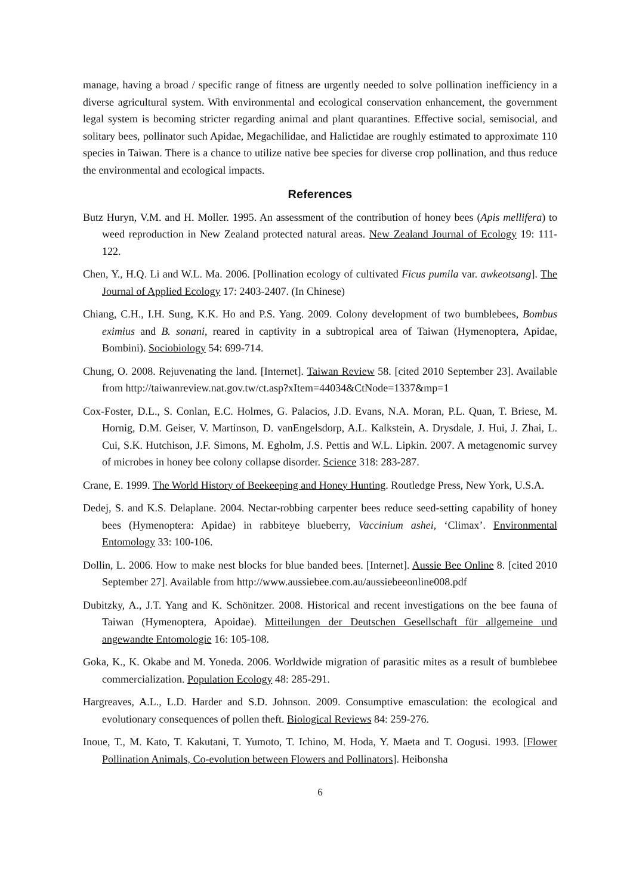manage, having a broad / specific range of fitness are urgently needed to solve pollination inefficiency in a diverse agricultural system. With environmental and ecological conservation enhancement, the government legal system is becoming stricter regarding animal and plant quarantines. Effective social, semisocial, and solitary bees, pollinator such Apidae, Megachilidae, and Halictidae are roughly estimated to approximate 110 species in Taiwan. There is a chance to utilize native bee species for diverse crop pollination, and thus reduce the environmental and ecological impacts.
References
Butz Huryn, V.M. and H. Moller. 1995. An assessment of the contribution of honey bees (Apis mellifera) to weed reproduction in New Zealand protected natural areas. New Zealand Journal of Ecology 19: 111-122.
Chen, Y., H.Q. Li and W.L. Ma. 2006. [Pollination ecology of cultivated Ficus pumila var. awkeotsang]. The Journal of Applied Ecology 17: 2403-2407. (In Chinese)
Chiang, C.H., I.H. Sung, K.K. Ho and P.S. Yang. 2009. Colony development of two bumblebees, Bombus eximius and B. sonani, reared in captivity in a subtropical area of Taiwan (Hymenoptera, Apidae, Bombini). Sociobiology 54: 699-714.
Chung, O. 2008. Rejuvenating the land. [Internet]. Taiwan Review 58. [cited 2010 September 23]. Available from http://taiwanreview.nat.gov.tw/ct.asp?xItem=44034&CtNode=1337&mp=1
Cox-Foster, D.L., S. Conlan, E.C. Holmes, G. Palacios, J.D. Evans, N.A. Moran, P.L. Quan, T. Briese, M. Hornig, D.M. Geiser, V. Martinson, D. vanEngelsdorp, A.L. Kalkstein, A. Drysdale, J. Hui, J. Zhai, L. Cui, S.K. Hutchison, J.F. Simons, M. Egholm, J.S. Pettis and W.L. Lipkin. 2007. A metagenomic survey of microbes in honey bee colony collapse disorder. Science 318: 283-287.
Crane, E. 1999. The World History of Beekeeping and Honey Hunting. Routledge Press, New York, U.S.A.
Dedej, S. and K.S. Delaplane. 2004. Nectar-robbing carpenter bees reduce seed-setting capability of honey bees (Hymenoptera: Apidae) in rabbiteye blueberry, Vaccinium ashei, ‘Climax’. Environmental Entomology 33: 100-106.
Dollin, L. 2006. How to make nest blocks for blue banded bees. [Internet]. Aussie Bee Online 8. [cited 2010 September 27]. Available from http://www.aussiebee.com.au/aussiebeeonline008.pdf
Dubitzky, A., J.T. Yang and K. Schönitzer. 2008. Historical and recent investigations on the bee fauna of Taiwan (Hymenoptera, Apoidae). Mitteilungen der Deutschen Gesellschaft für allgemeine und angewandte Entomologie 16: 105-108.
Goka, K., K. Okabe and M. Yoneda. 2006. Worldwide migration of parasitic mites as a result of bumblebee commercialization. Population Ecology 48: 285-291.
Hargreaves, A.L., L.D. Harder and S.D. Johnson. 2009. Consumptive emasculation: the ecological and evolutionary consequences of pollen theft. Biological Reviews 84: 259-276.
Inoue, T., M. Kato, T. Kakutani, T. Yumoto, T. Ichino, M. Hoda, Y. Maeta and T. Oogusi. 1993. [Flower Pollination Animals, Co-evolution between Flowers and Pollinators]. Heibonsha
6